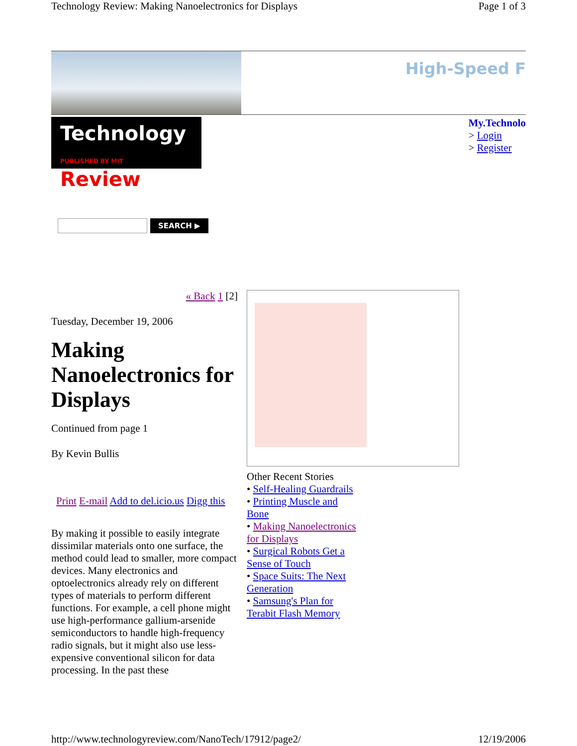Technology Review: Making Nanoelectronics for Displays Page 1 of 3
High-Speed F
Technology
PUBLISHED BY MIT Review
My.Technolo
> Login
> Register
SEARCH ▶
« Back 1 [2]
Tuesday, December 19, 2006
Making Nanoelectronics for Displays
Continued from page 1
By Kevin Bullis
Print E-mail Add to del.icio.us Digg this
By making it possible to easily integrate dissimilar materials onto one surface, the method could lead to smaller, more compact devices. Many electronics and optoelectronics already rely on different types of materials to perform different functions. For example, a cell phone might use high-performance gallium-arsenide semiconductors to handle high-frequency radio signals, but it might also use less-expensive conventional silicon for data processing. In the past these
Other Recent Stories
• Self-Healing Guardrails
• Printing Muscle and Bone
• Making Nanoelectronics for Displays
• Surgical Robots Get a Sense of Touch
• Space Suits: The Next Generation
• Samsung's Plan for Terabit Flash Memory
http://www.technologyreview.com/NanoTech/17912/page2/ 12/19/2006